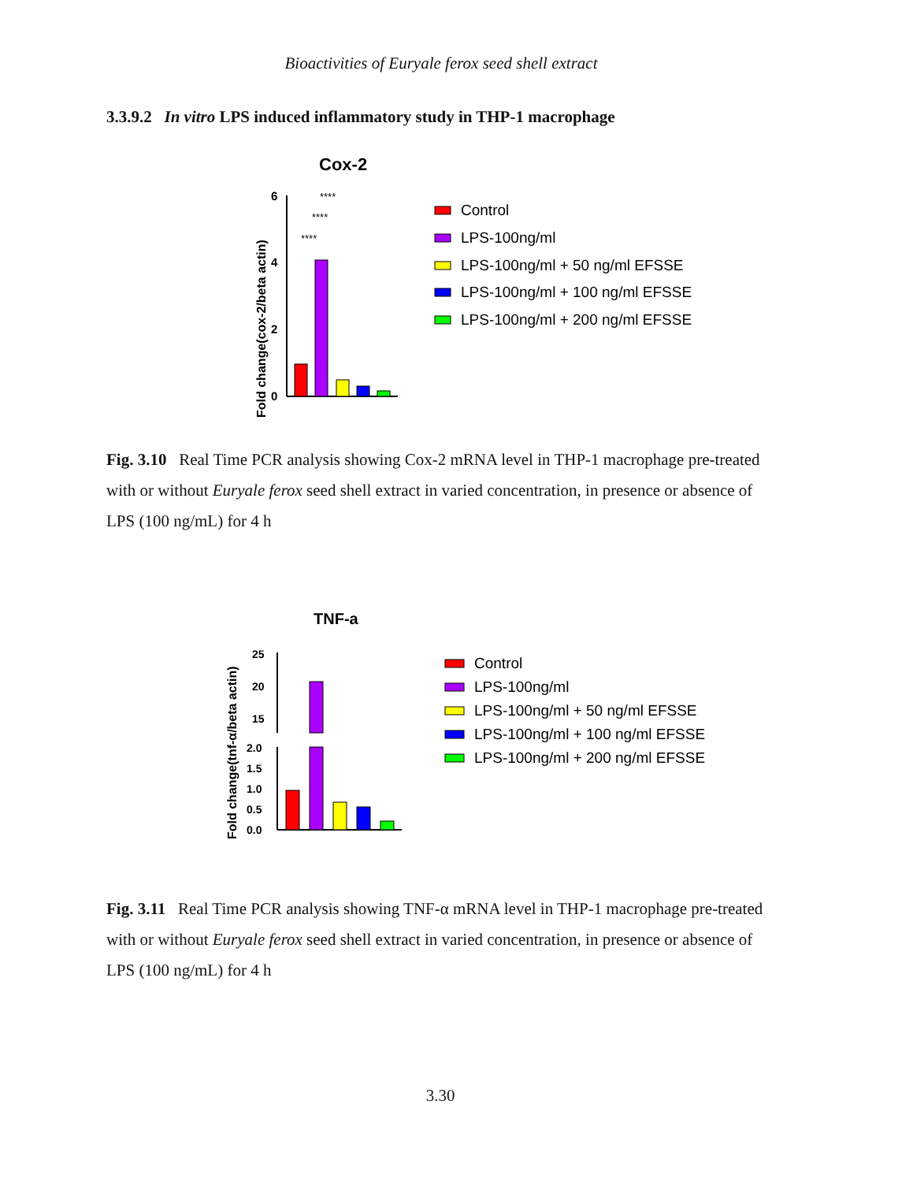Bioactivities of Euryale ferox seed shell extract
3.3.9.2 In vitro LPS induced inflammatory study in THP-1 macrophage
Cox-2
Fold change(cox-2/beta actin)
6
4
2
0
****
****
****
Control
LPS-100ng/ml
LPS-100ng/ml + 50 ng/ml EFSSE
LPS-100ng/ml + 100 ng/ml EFSSE
LPS-100ng/ml + 200 ng/ml EFSSE
Fig. 3.10 Real Time PCR analysis showing Cox-2 mRNA level in THP-1 macrophage pre-treated with or without Euryale ferox seed shell extract in varied concentration, in presence or absence of LPS (100 ng/mL) for 4 h
TNF-a
Fold change(tnf-α/beta actin)
25
20
15
2.0
1.5
1.0
0.5
0.0
Control
LPS-100ng/ml
LPS-100ng/ml + 50 ng/ml EFSSE
LPS-100ng/ml + 100 ng/ml EFSSE
LPS-100ng/ml + 200 ng/ml EFSSE
Fig. 3.11 Real Time PCR analysis showing TNF-α mRNA level in THP-1 macrophage pre-treated with or without Euryale ferox seed shell extract in varied concentration, in presence or absence of LPS (100 ng/mL) for 4 h
3.30